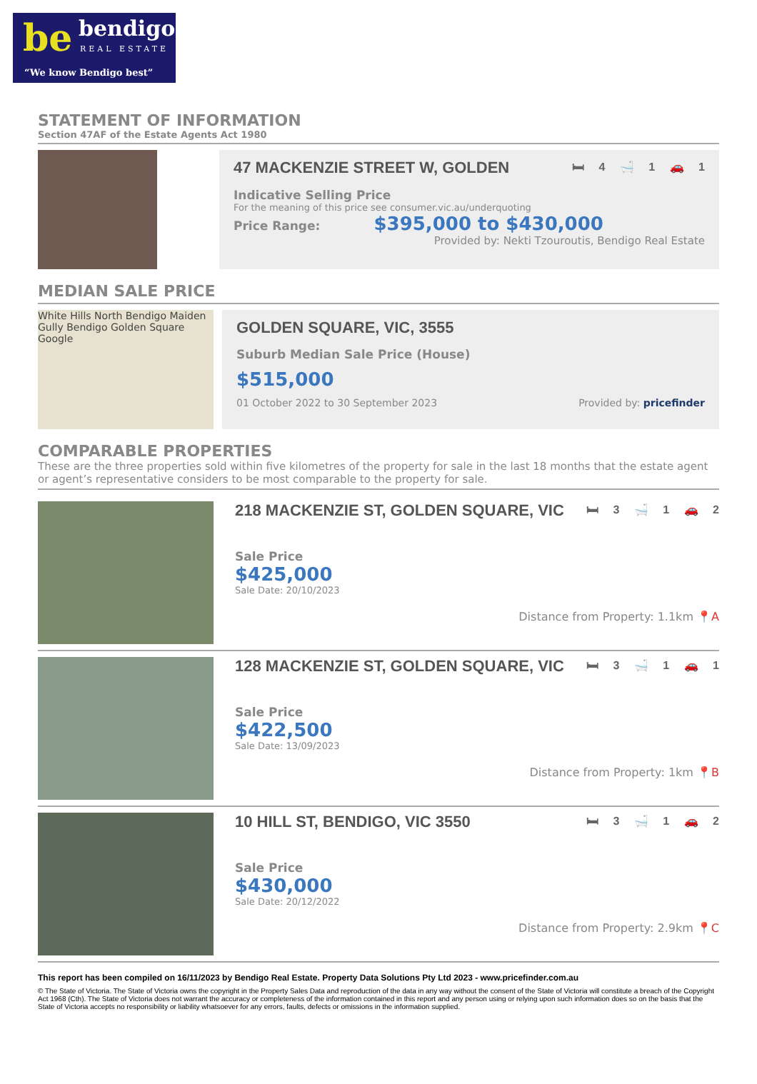be bendigo
REAL ESTATE
“We know Bendigo best”
STATEMENT OF INFORMATION
Section 47AF of the Estate Agents Act 1980
47 MACKENZIE STREET W, GOLDEN 🛏 4 🛁 1 🚗 1
Indicative Selling Price
For the meaning of this price see consumer.vic.au/underquoting
Price Range: $395,000 to $430,000
Provided by: Nekti Tzouroutis, Bendigo Real Estate
MEDIAN SALE PRICE
White Hills North Bendigo Maiden Gully Bendigo Golden Square Google
GOLDEN SQUARE, VIC, 3555
Suburb Median Sale Price (House)
$515,000
01 October 2022 to 30 September 2023 Provided by: pricefinder
COMPARABLE PROPERTIES
These are the three properties sold within five kilometres of the property for sale in the last 18 months that the estate agent or agent’s representative considers to be most comparable to the property for sale.
218 MACKENZIE ST, GOLDEN SQUARE, VIC 🛏 3 🛁 1 🚗 2
Sale Price
$425,000
Sale Date: 20/10/2023
Distance from Property: 1.1km 📍A
128 MACKENZIE ST, GOLDEN SQUARE, VIC 🛏 3 🛁 1 🚗 1
Sale Price
$422,500
Sale Date: 13/09/2023
Distance from Property: 1km 📍B
10 HILL ST, BENDIGO, VIC 3550 🛏 3 🛁 1 🚗 2
Sale Price
$430,000
Sale Date: 20/12/2022
Distance from Property: 2.9km 📍C
This report has been compiled on 16/11/2023 by Bendigo Real Estate. Property Data Solutions Pty Ltd 2023 - www.pricefinder.com.au
© The State of Victoria. The State of Victoria owns the copyright in the Property Sales Data and reproduction of the data in any way without the consent of the State of Victoria will constitute a breach of the Copyright Act 1968 (Cth). The State of Victoria does not warrant the accuracy or completeness of the information contained in this report and any person using or relying upon such information does so on the basis that the State of Victoria accepts no responsibility or liability whatsoever for any errors, faults, defects or omissions in the information supplied.